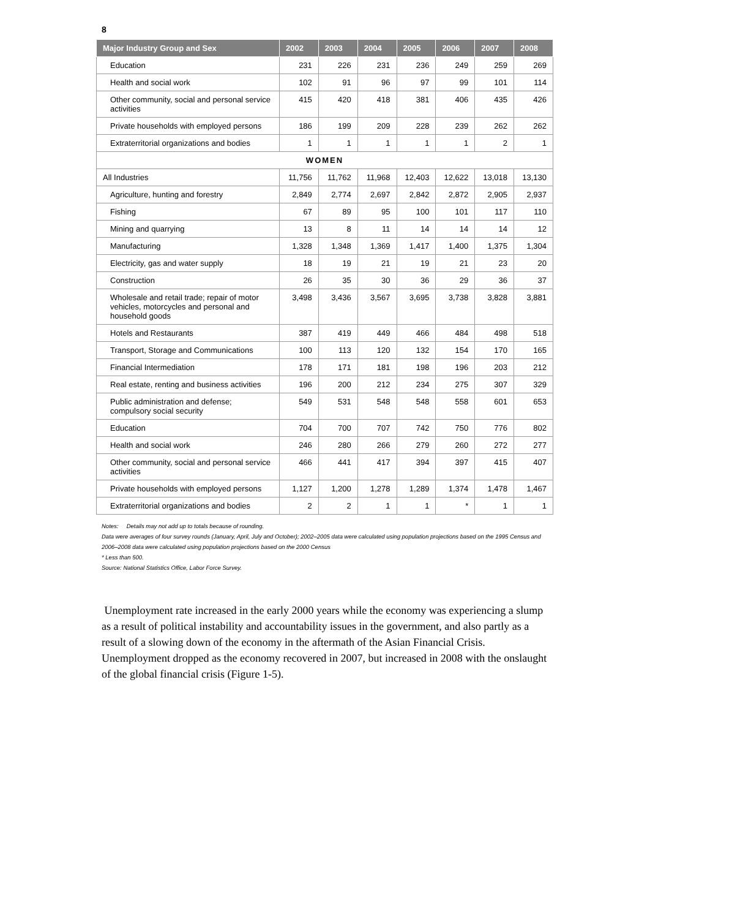8
| Major Industry Group and Sex | 2002 | 2003 | 2004 | 2005 | 2006 | 2007 | 2008 |
| --- | --- | --- | --- | --- | --- | --- | --- |
| Education | 231 | 226 | 231 | 236 | 249 | 259 | 269 |
| Health and social work | 102 | 91 | 96 | 97 | 99 | 101 | 114 |
| Other community, social and personal service activities | 415 | 420 | 418 | 381 | 406 | 435 | 426 |
| Private households with employed persons | 186 | 199 | 209 | 228 | 239 | 262 | 262 |
| Extraterritorial organizations and bodies | 1 | 1 | 1 | 1 | 1 | 2 | 1 |
| WOMEN | | | | | | | |
| All Industries | 11,756 | 11,762 | 11,968 | 12,403 | 12,622 | 13,018 | 13,130 |
| Agriculture, hunting and forestry | 2,849 | 2,774 | 2,697 | 2,842 | 2,872 | 2,905 | 2,937 |
| Fishing | 67 | 89 | 95 | 100 | 101 | 117 | 110 |
| Mining and quarrying | 13 | 8 | 11 | 14 | 14 | 14 | 12 |
| Manufacturing | 1,328 | 1,348 | 1,369 | 1,417 | 1,400 | 1,375 | 1,304 |
| Electricity, gas and water supply | 18 | 19 | 21 | 19 | 21 | 23 | 20 |
| Construction | 26 | 35 | 30 | 36 | 29 | 36 | 37 |
| Wholesale and retail trade; repair of motor vehicles, motorcycles and personal and household goods | 3,498 | 3,436 | 3,567 | 3,695 | 3,738 | 3,828 | 3,881 |
| Hotels and Restaurants | 387 | 419 | 449 | 466 | 484 | 498 | 518 |
| Transport, Storage and Communications | 100 | 113 | 120 | 132 | 154 | 170 | 165 |
| Financial Intermediation | 178 | 171 | 181 | 198 | 196 | 203 | 212 |
| Real estate, renting and business activities | 196 | 200 | 212 | 234 | 275 | 307 | 329 |
| Public administration and defense; compulsory social security | 549 | 531 | 548 | 548 | 558 | 601 | 653 |
| Education | 704 | 700 | 707 | 742 | 750 | 776 | 802 |
| Health and social work | 246 | 280 | 266 | 279 | 260 | 272 | 277 |
| Other community, social and personal service activities | 466 | 441 | 417 | 394 | 397 | 415 | 407 |
| Private households with employed persons | 1,127 | 1,200 | 1,278 | 1,289 | 1,374 | 1,478 | 1,467 |
| Extraterritorial organizations and bodies | 2 | 2 | 1 | 1 | * | 1 | 1 |
Notes: Details may not add up to totals because of rounding.
Data were averages of four survey rounds (January, April, July and October); 2002–2005 data were calculated using population projections based on the 1995 Census and 2006–2008 data were calculated using population projections based on the 2000 Census
* Less than 500.
Source: National Statistics Office, Labor Force Survey.
Unemployment rate increased in the early 2000 years while the economy was experiencing a slump as a result of political instability and accountability issues in the government, and also partly as a result of a slowing down of the economy in the aftermath of the Asian Financial Crisis. Unemployment dropped as the economy recovered in 2007, but increased in 2008 with the onslaught of the global financial crisis (Figure 1-5).